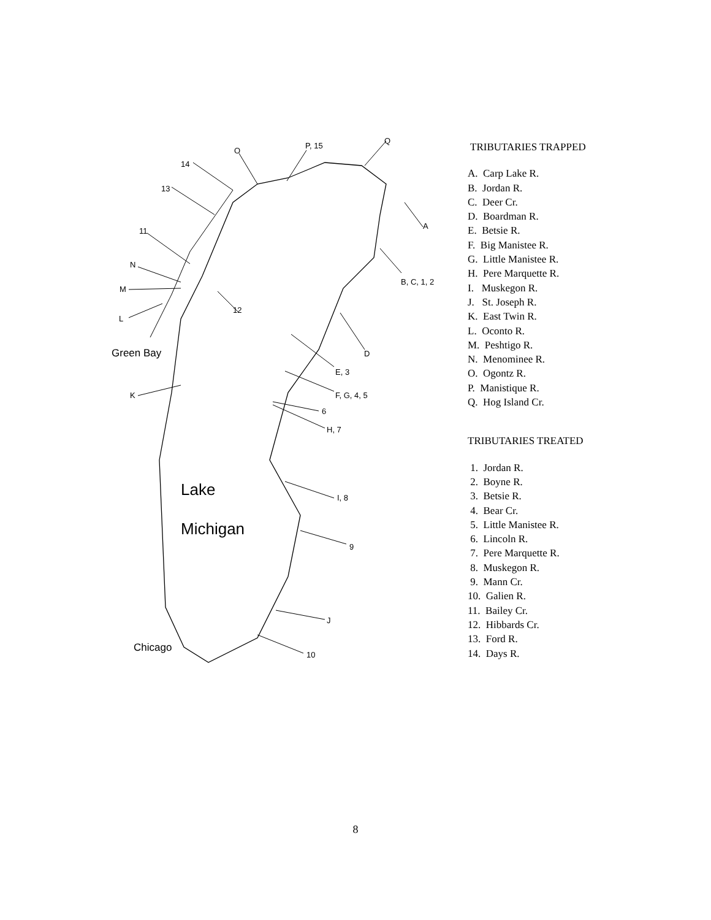14
13
11
N
M
L
Green Bay
K
O
P, 15
Q
A
B, C, 1, 2
12
D
E, 3
F, G, 4, 5
6
H, 7
Lake
Michigan
I, 8
9
J
Chicago
10
TRIBUTARIES TRAPPED
A. Carp Lake R.
B. Jordan R.
C. Deer Cr.
D. Boardman R.
E. Betsie R.
F. Big Manistee R.
G. Little Manistee R.
H. Pere Marquette R.
I. Muskegon R.
J. St. Joseph R.
K. East Twin R.
L. Oconto R.
M. Peshtigo R.
N. Menominee R.
O. Ogontz R.
P. Manistique R.
Q. Hog Island Cr.
TRIBUTARIES TREATED
1. Jordan R.
2. Boyne R.
3. Betsie R.
4. Bear Cr.
5. Little Manistee R.
6. Lincoln R.
7. Pere Marquette R.
8. Muskegon R.
9. Mann Cr.
10. Galien R.
11. Bailey Cr.
12. Hibbards Cr.
13. Ford R.
14. Days R.
8